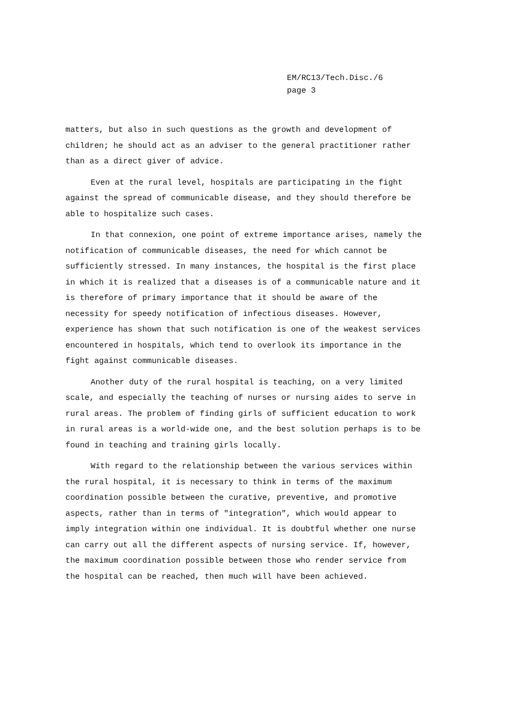EM/RC13/Tech.Disc./6
page 3
matters, but also in such questions as the growth and development of children; he should act as an adviser to the general practitioner rather than as a direct giver of advice.
Even at the rural level, hospitals are participating in the fight against the spread of communicable disease, and they should therefore be able to hospitalize such cases.
In that connexion, one point of extreme importance arises, namely the notification of communicable diseases, the need for which cannot be sufficiently stressed. In many instances, the hospital is the first place in which it is realized that a diseases is of a communicable nature and it is therefore of primary importance that it should be aware of the necessity for speedy notification of infectious diseases. However, experience has shown that such notification is one of the weakest services encountered in hospitals, which tend to overlook its importance in the fight against communicable diseases.
Another duty of the rural hospital is teaching, on a very limited scale, and especially the teaching of nurses or nursing aides to serve in rural areas. The problem of finding girls of sufficient education to work in rural areas is a world-wide one, and the best solution perhaps is to be found in teaching and training girls locally.
With regard to the relationship between the various services within the rural hospital, it is necessary to think in terms of the maximum coordination possible between the curative, preventive, and promotive aspects, rather than in terms of "integration", which would appear to imply integration within one individual. It is doubtful whether one nurse can carry out all the different aspects of nursing service. If, however, the maximum coordination possible between those who render service from the hospital can be reached, then much will have been achieved.